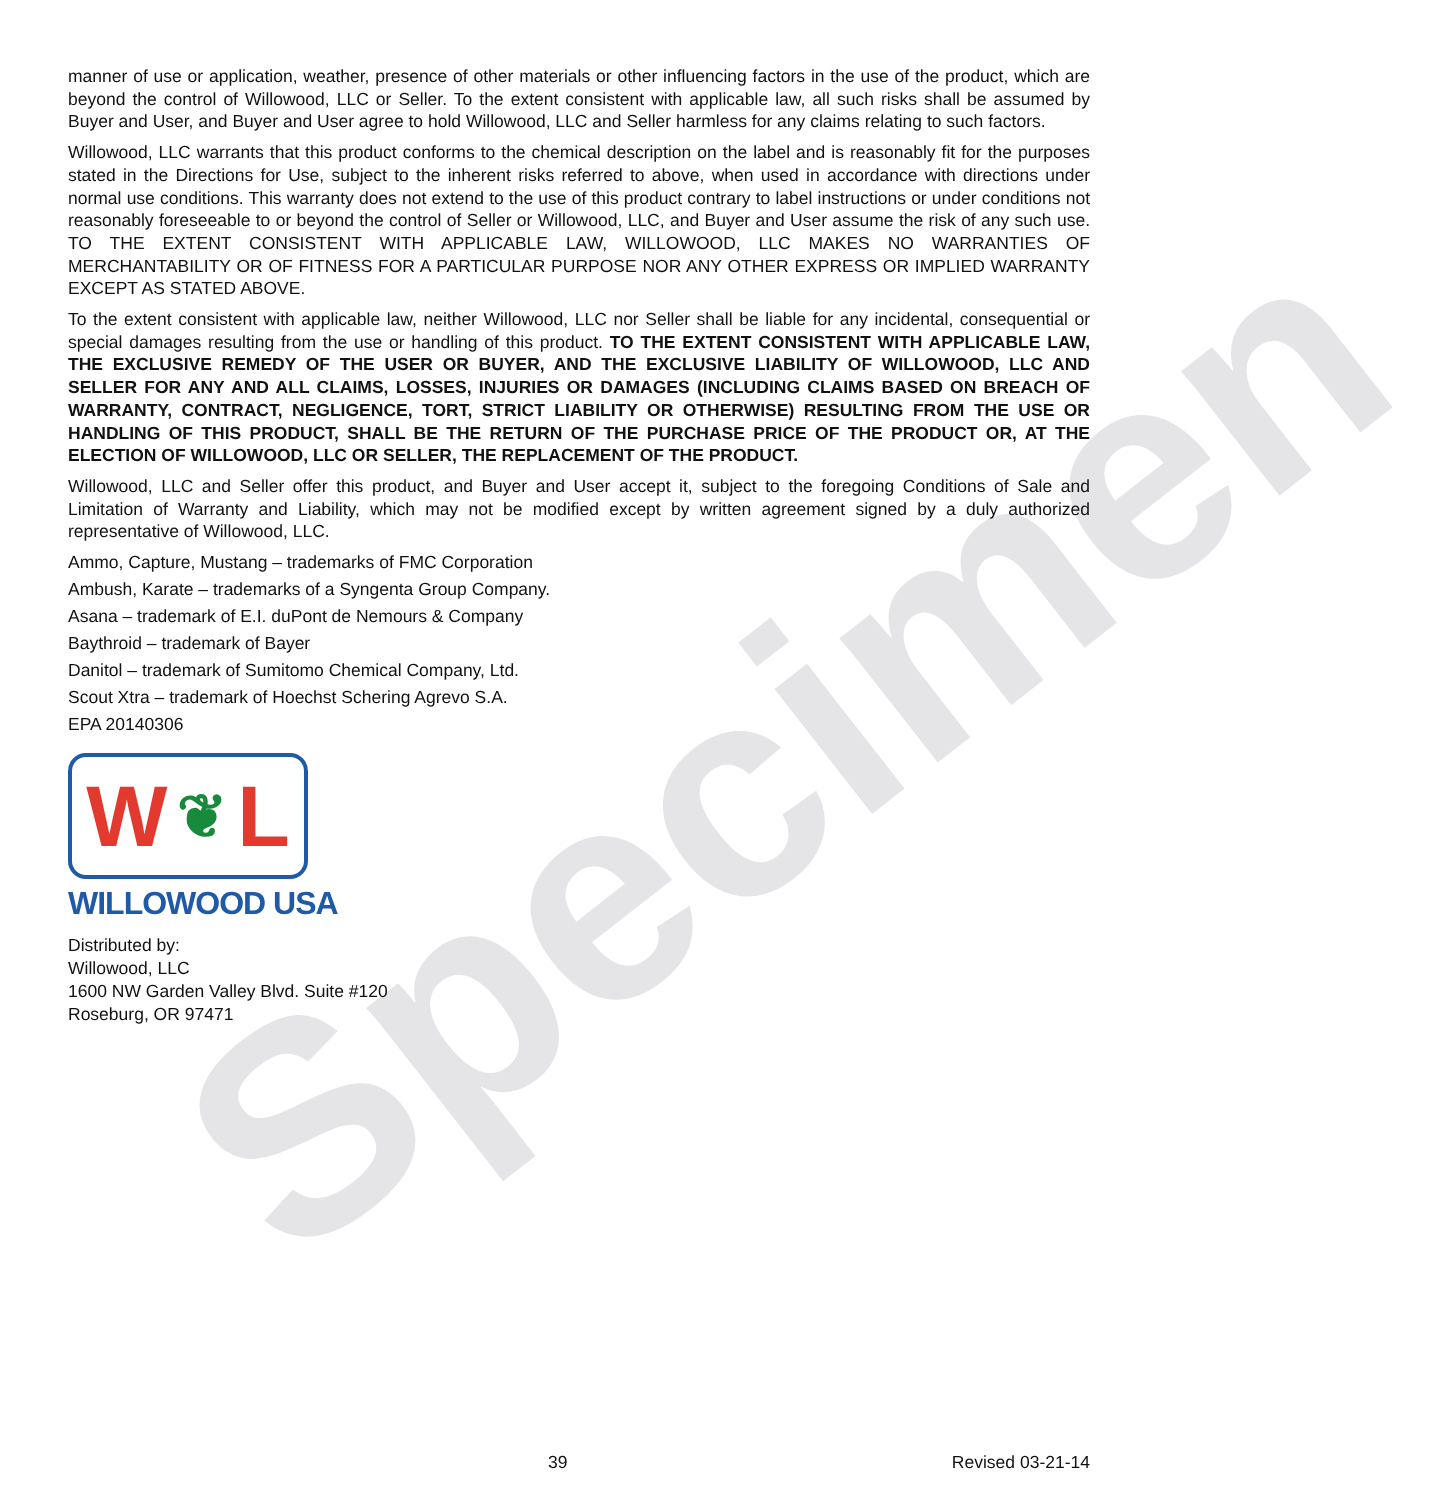Specimen
manner of use or application, weather, presence of other materials or other influencing factors in the use of the product, which are beyond the control of Willowood, LLC or Seller. To the extent consistent with applicable law, all such risks shall be assumed by Buyer and User, and Buyer and User agree to hold Willowood, LLC and Seller harmless for any claims relating to such factors.
Willowood, LLC warrants that this product conforms to the chemical description on the label and is reasonably fit for the purposes stated in the Directions for Use, subject to the inherent risks referred to above, when used in accordance with directions under normal use conditions. This warranty does not extend to the use of this product contrary to label instructions or under conditions not reasonably foreseeable to or beyond the control of Seller or Willowood, LLC, and Buyer and User assume the risk of any such use. TO THE EXTENT CONSISTENT WITH APPLICABLE LAW, WILLOWOOD, LLC MAKES NO WARRANTIES OF MERCHANTABILITY OR OF FITNESS FOR A PARTICULAR PURPOSE NOR ANY OTHER EXPRESS OR IMPLIED WARRANTY EXCEPT AS STATED ABOVE.
To the extent consistent with applicable law, neither Willowood, LLC nor Seller shall be liable for any incidental, consequential or special damages resulting from the use or handling of this product. TO THE EXTENT CONSISTENT WITH APPLICABLE LAW, THE EXCLUSIVE REMEDY OF THE USER OR BUYER, AND THE EXCLUSIVE LIABILITY OF WILLOWOOD, LLC AND SELLER FOR ANY AND ALL CLAIMS, LOSSES, INJURIES OR DAMAGES (INCLUDING CLAIMS BASED ON BREACH OF WARRANTY, CONTRACT, NEGLIGENCE, TORT, STRICT LIABILITY OR OTHERWISE) RESULTING FROM THE USE OR HANDLING OF THIS PRODUCT, SHALL BE THE RETURN OF THE PURCHASE PRICE OF THE PRODUCT OR, AT THE ELECTION OF WILLOWOOD, LLC OR SELLER, THE REPLACEMENT OF THE PRODUCT.
Willowood, LLC and Seller offer this product, and Buyer and User accept it, subject to the foregoing Conditions of Sale and Limitation of Warranty and Liability, which may not be modified except by written agreement signed by a duly authorized representative of Willowood, LLC.
Ammo, Capture, Mustang – trademarks of FMC Corporation
Ambush, Karate – trademarks of a Syngenta Group Company.
Asana – trademark of E.I. duPont de Nemours & Company
Baythroid – trademark of Bayer
Danitol – trademark of Sumitomo Chemical Company, Ltd.
Scout Xtra – trademark of Hoechst Schering Agrevo S.A.
EPA 20140306
W ❦ L
WILLOWOOD USA
Distributed by:
Willowood, LLC
1600 NW Garden Valley Blvd. Suite #120
Roseburg, OR 97471
39 Revised 03-21-14